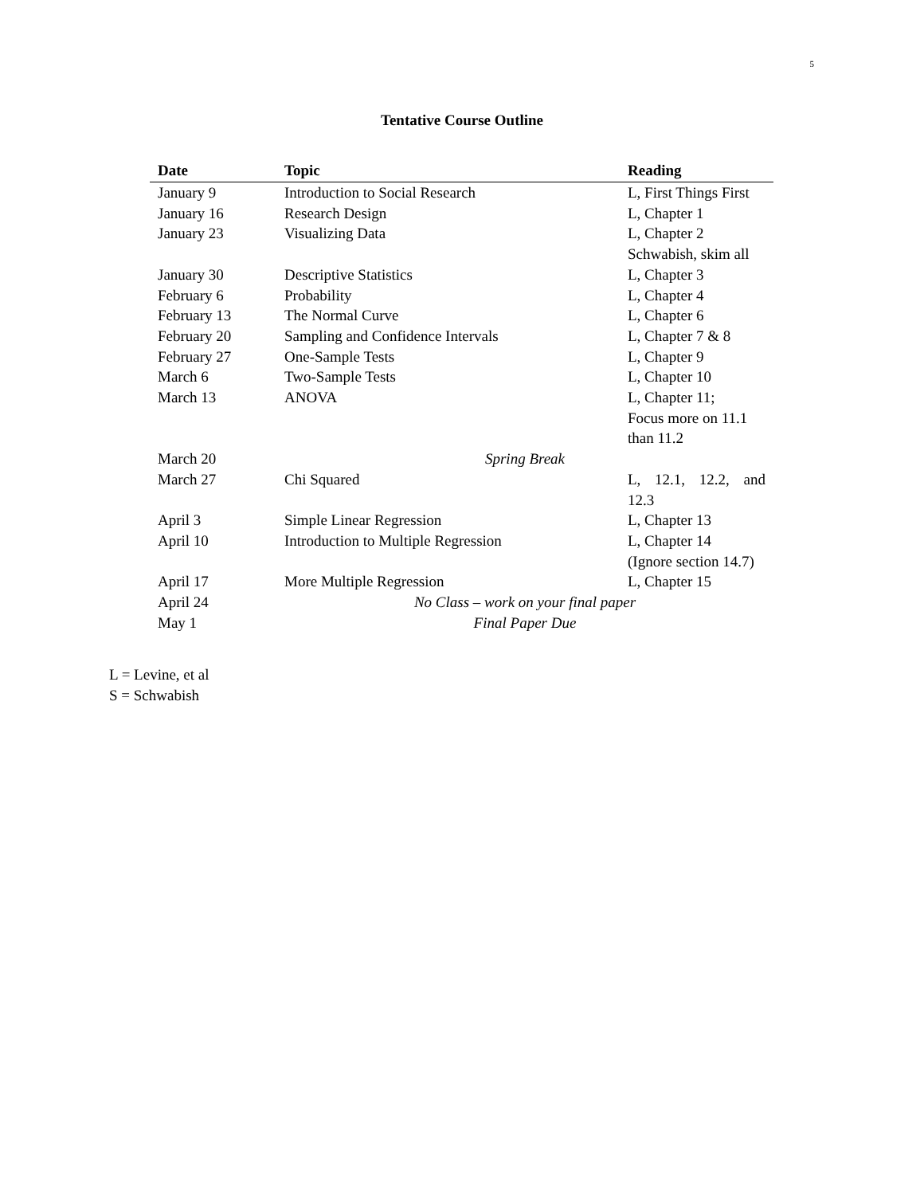5
Tentative Course Outline
| Date | Topic | Reading |
| --- | --- | --- |
| January 9 | Introduction to Social Research | L, First Things First |
| January 16 | Research Design | L, Chapter 1 |
| January 23 | Visualizing Data | L, Chapter 2 Schwabish, skim all |
| January 30 | Descriptive Statistics | L, Chapter 3 |
| February 6 | Probability | L, Chapter 4 |
| February 13 | The Normal Curve | L, Chapter 6 |
| February 20 | Sampling and Confidence Intervals | L, Chapter 7 & 8 |
| February 27 | One-Sample Tests | L, Chapter 9 |
| March 6 | Two-Sample Tests | L, Chapter 10 |
| March 13 | ANOVA | L, Chapter 11; Focus more on 11.1 than 11.2 |
| March 20 | Spring Break | |
| March 27 | Chi Squared | L, 12.1, 12.2, and 12.3 |
| April 3 | Simple Linear Regression | L, Chapter 13 |
| April 10 | Introduction to Multiple Regression | L, Chapter 14 (Ignore section 14.7) |
| April 17 | More Multiple Regression | L, Chapter 15 |
| April 24 | No Class – work on your final paper | |
| May 1 | Final Paper Due | |
L = Levine, et al
S = Schwabish